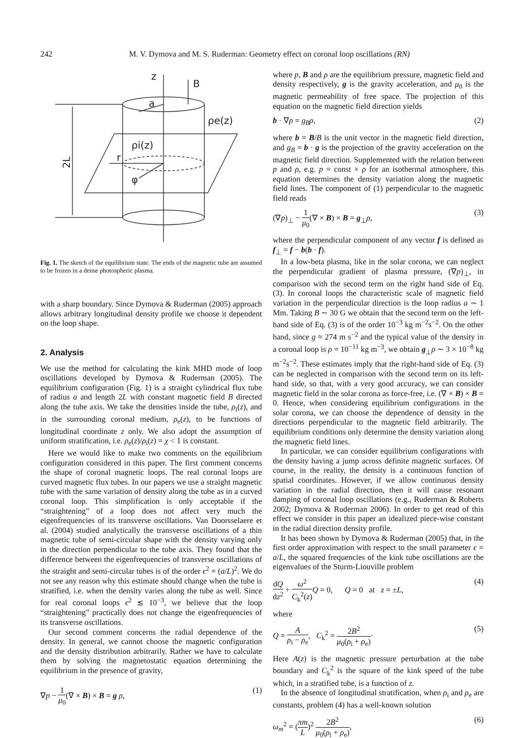242 M. V. Dymova and M. S. Ruderman: Geometry effect on coronal loop oscillations (RN)
z
B
a
ρe(z)
ρi(z)
r
φ
2L
Fig. 1. The sketch of the equilibrium state. The ends of the magnetic tube are assumed to be frozen in a dense photospheric plasma.
with a sharp boundary. Since Dymova & Ruderman (2005) approach allows arbitrary longitudinal density profile we choose it dependent on the loop shape.
2. Analysis
We use the method for calculating the kink MHD mode of loop oscillations developed by Dymova & Ruderman (2005). The equilibrium configuration (Fig. 1) is a straight cylindrical flux tube of radius a and length 2L with constant magnetic field B directed along the tube axis. We take the densities inside the tube, ρ<sub>i</sub>(z), and in the surrounding coronal medium, ρ<sub>e</sub>(z), to be functions of longitudinal coordinate z only. We also adopt the assumption of uniform stratification, i.e. ρ<sub>e</sub>(z)/ρ<sub>i</sub>(z) = χ < 1 is constant.
Here we would like to make two comments on the equilibrium configuration considered in this paper. The first comment concerns the shape of coronal magnetic loops. The real coronal loops are curved magnetic flux tubes. In our papers we use a straight magnetic tube with the same variation of density along the tube as in a curved coronal loop. This simplification is only acceptable if the “straightening” of a loop does not affect very much the eigenfrequencies of its transverse oscillations. Van Doorsselaere et al. (2004) studied analytically the transverse oscillations of a thin magnetic tube of semi-circular shape with the density varying only in the direction perpendicular to the tube axis. They found that the difference between the eigenfrequencies of transverse oscillations of the straight and semi-circular tubes is of the order ϵ<sup>2</sup> = (a/L)<sup>2</sup>. We do not see any reason why this estimate should change when the tube is stratified, i.e. when the density varies along the tube as well. Since for real coronal loops ϵ<sup>2</sup> ≲ 10<sup>−3</sup>, we believe that the loop “straightening” practically does not change the eigenfrequencies of its transverse oscillations.
Our second comment concerns the radial dependence of the density. In general, we cannot choose the magnetic configuration and the density distribution arbitrarily. Rather we have to calculate them by solving the magnetostatic equation determining the equilibrium in the presence of gravity,
∇p − 1 μ<sub>0</sub>(∇ × B) × B = g ρ, (1)
where p, B and ρ are the equilibrium pressure, magnetic field and density respectively, g is the gravity acceleration, and μ<sub>0</sub> is the magnetic permeability of free space. The projection of this equation on the magnetic field direction yields
b · ∇p = g<sub>B</sub>ρ, (2)
where b = B/B is the unit vector in the magnetic field direction, and g<sub>B</sub> = b · g is the projection of the gravity acceleration on the magnetic field direction. Supplemented with the relation between p and ρ, e.g. p = const × ρ for an isothermal atmosphere, this equation determines the density variation along the magnetic field lines. The component of (1) perpendicular to the magnetic field reads
(∇p)<sub>⊥</sub> − 1 μ<sub>0</sub>(∇ × B) × B = g<sub>⊥</sub>ρ, (3)
where the perpendicular component of any vector f is defined as f<sub>⊥</sub> = f − b(b · f).
In a low-beta plasma, like in the solar corona, we can neglect the perpendicular gradient of plasma pressure, (∇p)<sub>⊥</sub>, in comparison with the second term on the right hand side of Eq. (3). In coronal loops the characteristic scale of magnetic field variation in the perpendicular direction is the loop radius a ∼ 1 Mm. Taking B ∼ 30 G we obtain that the second term on the left-hand side of Eq. (3) is of the order 10<sup>−3</sup> kg m<sup>−2</sup>s<sup>−2</sup>. On the other hand, since g ≈ 274 m s<sup>−2</sup> and the typical value of the density in a coronal loop is ρ = 10<sup>−11</sup> kg m<sup>−3</sup>, we obtain g<sub>⊥</sub>ρ ∼ 3 × 10<sup>−8</sup> kg m<sup>−2</sup>s<sup>−2</sup>. These estimates imply that the right-hand side of Eq. (3) can be neglected in comparison with the second term on its left-hand side, so that, with a very good accuracy, we can consider magnetic field in the solar corona as force-free, i.e. (∇ × B) × B = 0. Hence, when considering equilibrium configurations in the solar corona, we can choose the dependence of density in the directions perpendicular to the magnetic field arbitrarily. The equilibrium conditions only determine the density variation along the magnetic field lines.
In particular, we can consider equilibrium configurations with the density having a jump across definite magnetic surfaces. Of course, in the reality, the density is a continuous function of spatial coordinates. However, if we allow continuous density variation in the radial direction, then it will cause resonant damping of coronal loop oscillations (e.g., Ruderman & Roberts 2002; Dymova & Ruderman 2006). In order to get read of this effect we consider in this paper an idealized piece-wise constant in the radial direction density profile.
It has been shown by Dymova & Ruderman (2005) that, in the first order approximation with respect to the small parameter ϵ = a/L, the squared frequencies of the kink tube oscillations are the eigenvalues of the Sturm-Liouville problem
dQ dz<sup>2</sup> + ω<sup>2</sup> C<sub>k</sub><sup>2</sup>(z) Q = 0, Q = 0 at z = ±L, (4)
where
Q = A ρ<sub>i</sub> − ρ<sub>e</sub>, C<sub>k</sub><sup>2</sup> = 2B<sup>2</sup> μ<sub>0</sub>(ρ<sub>i</sub> + ρ<sub>e</sub>)· (5)
Here A(z) is the magnetic pressure perturbation at the tube boundary and C<sub>k</sub><sup>2</sup> is the square of the kink speed of the tube which, in a stratified tube, is a function of z.
In the absence of longitudinal stratification, when ρ<sub>i</sub> and ρ<sub>e</sub> are constants, problem (4) has a well-known solution
ω<sub>m</sub><sup>2</sup> = (πm L)<sup>2</sup> 2B<sup>2</sup> μ<sub>0</sub>(ρ<sub>i</sub> + ρ<sub>e</sub>), (6)